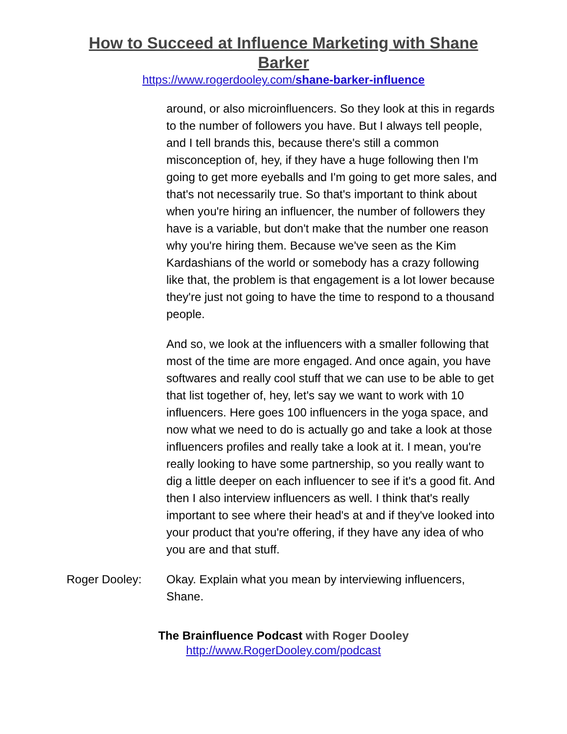How to Succeed at Influence Marketing with Shane Barker
https://www.rogerdooley.com/shane-barker-influence
around, or also microinfluencers. So they look at this in regards to the number of followers you have. But I always tell people, and I tell brands this, because there's still a common misconception of, hey, if they have a huge following then I'm going to get more eyeballs and I'm going to get more sales, and that's not necessarily true. So that's important to think about when you're hiring an influencer, the number of followers they have is a variable, but don't make that the number one reason why you're hiring them. Because we've seen as the Kim Kardashians of the world or somebody has a crazy following like that, the problem is that engagement is a lot lower because they're just not going to have the time to respond to a thousand people.
And so, we look at the influencers with a smaller following that most of the time are more engaged. And once again, you have softwares and really cool stuff that we can use to be able to get that list together of, hey, let's say we want to work with 10 influencers. Here goes 100 influencers in the yoga space, and now what we need to do is actually go and take a look at those influencers profiles and really take a look at it. I mean, you're really looking to have some partnership, so you really want to dig a little deeper on each influencer to see if it's a good fit. And then I also interview influencers as well. I think that's really important to see where their head's at and if they've looked into your product that you're offering, if they have any idea of who you are and that stuff.
Roger Dooley: Okay. Explain what you mean by interviewing influencers, Shane.
The Brainfluence Podcast with Roger Dooley
http://www.RogerDooley.com/podcast